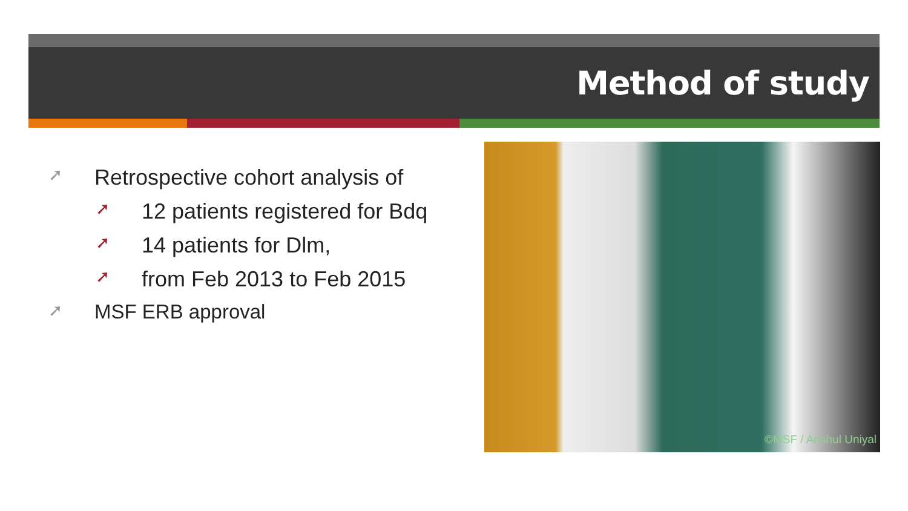Method of study
➚ Retrospective cohort analysis of
➚ 12 patients registered for Bdq
➚ 14 patients for Dlm,
➚ from Feb 2013 to Feb 2015
➚ MSF ERB approval
©MSF / Anshul Uniyal